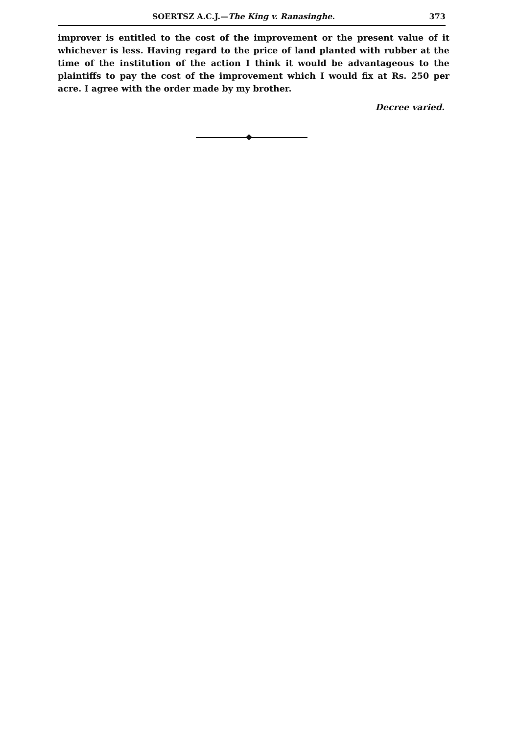SOERTSZ A.C.J.—The King v. Ranasinghe. 373
improver is entitled to the cost of the improvement or the present value of it whichever is less. Having regard to the price of land planted with rubber at the time of the institution of the action I think it would be advantageous to the plaintiffs to pay the cost of the improvement which I would fix at Rs. 250 per acre. I agree with the order made by my brother.
Decree varied.